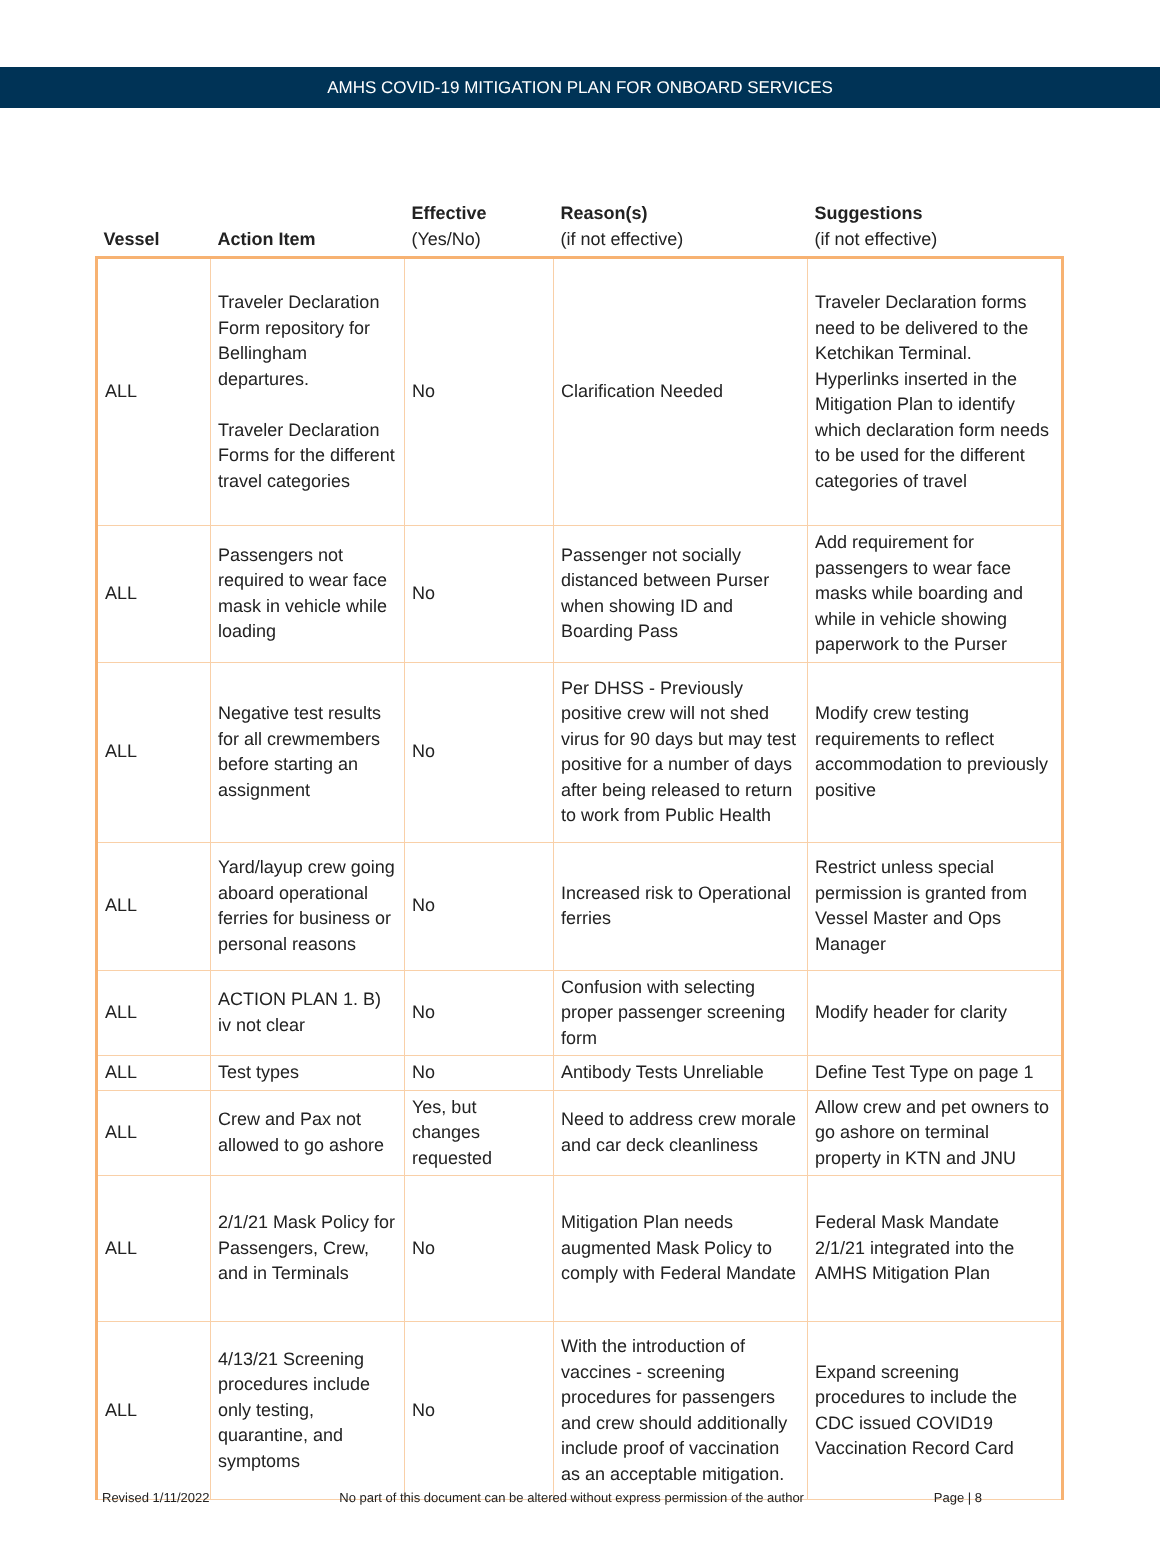AMHS COVID-19 MITIGATION PLAN FOR ONBOARD SERVICES
| Vessel | Action Item | Effective (Yes/No) | Reason(s) (if not effective) | Suggestions (if not effective) |
| --- | --- | --- | --- | --- |
| ALL | Traveler Declaration Form repository for Bellingham departures. Traveler Declaration Forms for the different travel categories | No | Clarification Needed | Traveler Declaration forms need to be delivered to the Ketchikan Terminal. Hyperlinks inserted in the Mitigation Plan to identify which declaration form needs to be used for the different categories of travel |
| ALL | Passengers not required to wear face mask in vehicle while loading | No | Passenger not socially distanced between Purser when showing ID and Boarding Pass | Add requirement for passengers to wear face masks while boarding and while in vehicle showing paperwork to the Purser |
| ALL | Negative test results for all crewmembers before starting an assignment | No | Per DHSS - Previously positive crew will not shed virus for 90 days but may test positive for a number of days after being released to return to work from Public Health | Modify crew testing requirements to reflect accommodation to previously positive |
| ALL | Yard/layup crew going aboard operational ferries for business or personal reasons | No | Increased risk to Operational ferries | Restrict unless special permission is granted from Vessel Master and Ops Manager |
| ALL | ACTION PLAN 1. B) iv not clear | No | Confusion with selecting proper passenger screening form | Modify header for clarity |
| ALL | Test types | No | Antibody Tests Unreliable | Define Test Type on page 1 |
| ALL | Crew and Pax not allowed to go ashore | Yes, but changes requested | Need to address crew morale and car deck cleanliness | Allow crew and pet owners to go ashore on terminal property in KTN and JNU |
| ALL | 2/1/21 Mask Policy for Passengers, Crew, and in Terminals | No | Mitigation Plan needs augmented Mask Policy to comply with Federal Mandate | Federal Mask Mandate 2/1/21 integrated into the AMHS Mitigation Plan |
| ALL | 4/13/21 Screening procedures include only testing, quarantine, and symptoms | No | With the introduction of vaccines - screening procedures for passengers and crew should additionally include proof of vaccination as an acceptable mitigation. | Expand screening procedures to include the CDC issued COVID19 Vaccination Record Card |
Revised 1/11/2022 No part of this document can be altered without express permission of the author Page | 8